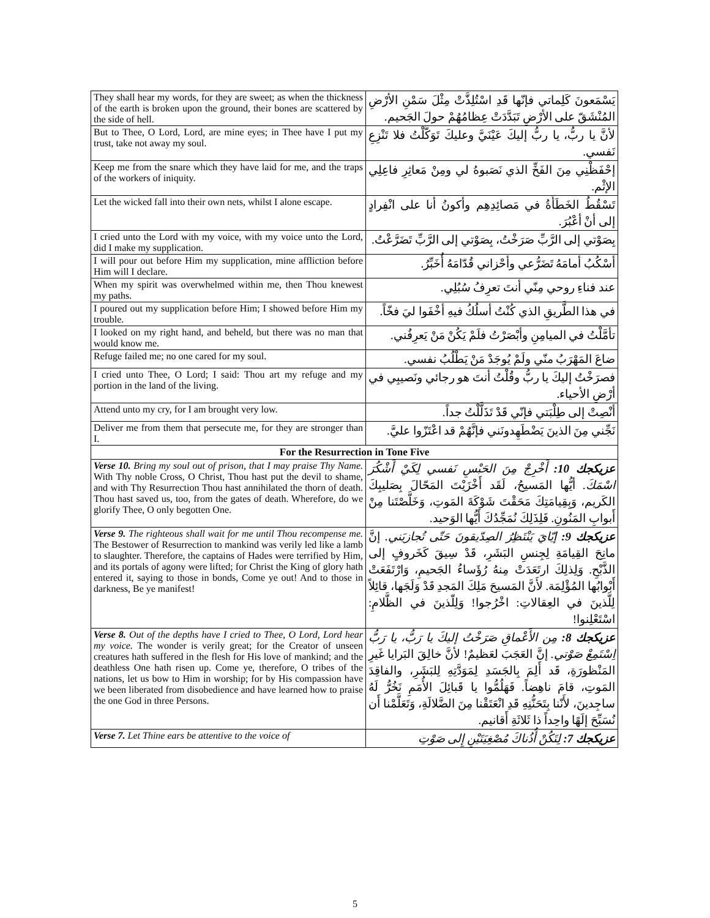| They shall hear my words, for they are sweet; as when the thickness of the earth is broken upon the ground, their bones are scattered by the side of hell. | يَسْمَعونَ كَلِماتي فإنّها قَدِ اسْتُلِذَّتْ مِثْلَ سَمْنِ الأرْضِ المُنْشَقّ على الأرْضِ تَبَدَّدَتْ عِظامُهُمْ حولَ الجَحيم. |
| But to Thee, O Lord, Lord, are mine eyes; in Thee have I put my trust, take not away my soul. | لأنَّ يا ربُّ، يا ربُّ إليكَ عَيْنَيَّ وعليكَ تَوَكَّلْتُ فلا تَنْزِعِ نَفسي. |
| Keep me from the snare which they have laid for me, and the traps of the workers of iniquity. | إحْفَظْنِي مِنَ الفَخِّ الذي نَصَبوهُ لي ومِنْ مَعاثِرِ فاعِلِي الإثْم. |
| Let the wicked fall into their own nets, whilst I alone escape. | تَسْقُطُ الخَطَأَةُ في مَصائِدِهِم وأكونُ أنا على انْفِرادٍ إلى أنْ أعْبُرَ. |
| I cried unto the Lord with my voice, with my voice unto the Lord, did I make my supplication. | بِصَوْتي إلى الرَّبِّ صَرَخْتُ، بِصَوْتي إلى الرَّبِّ تَضَرَّعْتُ. |
| I will pour out before Him my supplication, mine affliction before Him will I declare. | أسْكُبُ أمامَهُ تَضَرُّعي وأحْزاني قُدّامَهُ أُخَبِّرُ. |
| When my spirit was overwhelmed within me, then Thou knewest my paths. | عند فناءِ روحي مِنّي أنتَ تعرِفُ سُبُلِي. |
| I poured out my supplication before Him; I showed before Him my trouble. | في هذا الطَّريقِ الذي كُنْتُ أسلُكُ فيهِ أخْفَوا ليَ فخّاً. |
| I looked on my right hand, and beheld, but there was no man that would know me. | تأمَّلْتُ في الميامِنِ وأبْصَرْتُ فلَمْ يَكُنْ مَنْ يَعرِفُني. |
| Refuge failed me; no one cared for my soul. | ضاعَ المَهْرَبُ منّي ولَمْ يُوجَدْ مَنْ يَطْلُبُ نفسي. |
| I cried unto Thee, O Lord; I said: Thou art my refuge and my portion in the land of the living. | فصرَخْتُ إليكَ يا ربُّ وقُلْتُ أنتَ هو رجائي ونَصيبِي في أرْضِ الأحياء. |
| Attend unto my cry, for I am brought very low. | أنْصِتْ إلى طِلْبَتي فإنّي قَدْ تَذَلَّلْتُ جداً. |
| Deliver me from them that persecute me, for they are stronger than I. | نَجِّني مِنَ الذينَ يَضْطَهِدونَني فإنَّهُمْ قد اعْتَزّوا عليَّ. |
| For the Resurrection in Tone Five | |
| Verse 10. Bring my soul out of prison, that I may praise Thy Name. With Thy noble Cross, O Christ, Thou hast put the devil to shame, and with Thy Resurrection Thou hast annihilated the thorn of death. Thou hast saved us, too, from the gates of death. Wherefore, do we glorify Thee, O only begotten One. | عزيكجك 10: أَخْرِجْ مِنَ الحَبْسِ نَفسي لِكَيْ أَشْكُرَ اسْمَكَ. أيُّها المَسيحُ، لَقَد أَخْزَيْتَ المَحّالَ بِصَليبِكَ الكَريم، وَبِقِيامَتِكَ مَحَقْتَ شَوْكَةَ المَوتِ، وَخَلَّصْتَنا مِنْ أَبوابِ المَنُونِ. فَلِذَلِكَ نُمَجِّدُكَ أَيُّها الوَحيد. |
| Verse 9. The righteous shall wait for me until Thou recompense me. The Bestower of Resurrection to mankind was verily led like a lamb to slaughter. Therefore, the captains of Hades were terrified by Him, and its portals of agony were lifted; for Christ the King of glory hath entered it, saying to those in bonds, Come ye out! And to those in darkness, Be ye manifest! | عزيكجك 9: إيّايَ يَنْتَظِرُ الصِدّيقونَ حَتّى تُجازيَني. إنَّ مانِحَ القِيامَةِ لِجِنسِ البَشَرِ، قَدْ سِيقَ كَخَروفٍ إلى الذَّبْحِ. وَلِذلِكَ ارتَعَدَتْ مِنهُ رُؤَساءُ الجَحيمِ، وَارْتَفَعَتْ أَبْوابُها المُؤْلِمَة. لأَنَّ المَسيحَ مَلِكَ المَجدِ قَدْ وَلَجَها، قائِلاً لِلَّذينَ في العِقالاتِ: اخْرُجوا! وَلِلّذينَ في الظَّلامِ: اسْتَعْلِنوا! |
| Verse 8. Out of the depths have I cried to Thee, O Lord, Lord hear my voice. The wonder is verily great; for the Creator of unseen creatures hath suffered in the flesh for His love of mankind; and the deathless One hath risen up. Come ye, therefore, O tribes of the nations, let us bow to Him in worship; for by His compassion have we been liberated from disobedience and have learned how to praise the one God in three Persons. | عزيكجك 8: مِن الأَعْماقِ صَرَخْتُ إليكَ يا رَبُّ، يا رَبُّ اِسْتَمِعْ صَوْتي. إنَّ العَجَبَ لعَظيمٌ! لأنَّ خالِقَ البَرايا غَيرِ المَنْظورَةِ، قَد أَلِمَ بِالجَسَدِ لِمَوَدَّتِهِ لِلبَشَرِ، والفاقِدَ المَوتِ، قامَ ناهِضاً. فَهَلُمُّوا يا قَبائِلَ الأُمَمِ نَخُرُّ لَهُ ساجِدينَ، لأَنّنا بِتَحَنُّنِهِ قَدِ انْعَتَقْنا مِنَ الضَّلالَةِ، وَتَعَلَّمْنا أَن نُسَبِّحَ إلَهًا واحِداً ذا ثَلاثَةِ أَقانيم. |
| Verse 7. Let Thine ears be attentive to the voice of | عزيكجك 7: لِتَكُنْ أُذُناكَ مُصْغِيَتَيْنِ إِلى صَوْتِ |
5